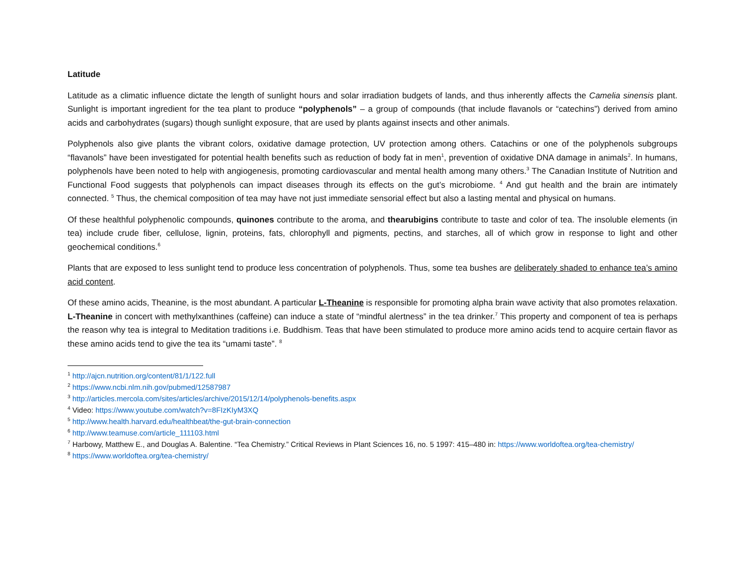Latitude
Latitude as a climatic influence dictate the length of sunlight hours and solar irradiation budgets of lands, and thus inherently affects the Camelia sinensis plant. Sunlight is important ingredient for the tea plant to produce “polyphenols” – a group of compounds (that include flavanols or “catechins”) derived from amino acids and carbohydrates (sugars) though sunlight exposure, that are used by plants against insects and other animals.
Polyphenols also give plants the vibrant colors, oxidative damage protection, UV protection among others. Catachins or one of the polyphenols subgroups “flavanols” have been investigated for potential health benefits such as reduction of body fat in men<sup>1</sup>, prevention of oxidative DNA damage in animals<sup>2</sup>. In humans, polyphenols have been noted to help with angiogenesis, promoting cardiovascular and mental health among many others.<sup>3</sup> The Canadian Institute of Nutrition and Functional Food suggests that polyphenols can impact diseases through its effects on the gut’s microbiome. <sup>4</sup> And gut health and the brain are intimately connected. <sup>5</sup> Thus, the chemical composition of tea may have not just immediate sensorial effect but also a lasting mental and physical on humans.
Of these healthful polyphenolic compounds, quinones contribute to the aroma, and thearubigins contribute to taste and color of tea. The insoluble elements (in tea) include crude fiber, cellulose, lignin, proteins, fats, chlorophyll and pigments, pectins, and starches, all of which grow in response to light and other geochemical conditions.<sup>6</sup>
Plants that are exposed to less sunlight tend to produce less concentration of polyphenols. Thus, some tea bushes are deliberately shaded to enhance tea’s amino acid content.
Of these amino acids, Theanine, is the most abundant. A particular L-Theanine is responsible for promoting alpha brain wave activity that also promotes relaxation. L-Theanine in concert with methylxanthines (caffeine) can induce a state of “mindful alertness” in the tea drinker.<sup>7</sup> This property and component of tea is perhaps the reason why tea is integral to Meditation traditions i.e. Buddhism. Teas that have been stimulated to produce more amino acids tend to acquire certain flavor as these amino acids tend to give the tea its “umami taste”. <sup>8</sup>
<sup>1</sup> http://ajcn.nutrition.org/content/81/1/122.full
<sup>2</sup> https://www.ncbi.nlm.nih.gov/pubmed/12587987
<sup>3</sup> http://articles.mercola.com/sites/articles/archive/2015/12/14/polyphenols-benefits.aspx
<sup>4</sup> Video: https://www.youtube.com/watch?v=8FIzKIyM3XQ
<sup>5</sup> http://www.health.harvard.edu/healthbeat/the-gut-brain-connection
<sup>6</sup> http://www.teamuse.com/article_111103.html
<sup>7</sup> Harbowy, Matthew E., and Douglas A. Balentine. “Tea Chemistry.” Critical Reviews in Plant Sciences 16, no. 5 1997: 415–480 in: https://www.worldoftea.org/tea-chemistry/
<sup>8</sup> https://www.worldoftea.org/tea-chemistry/